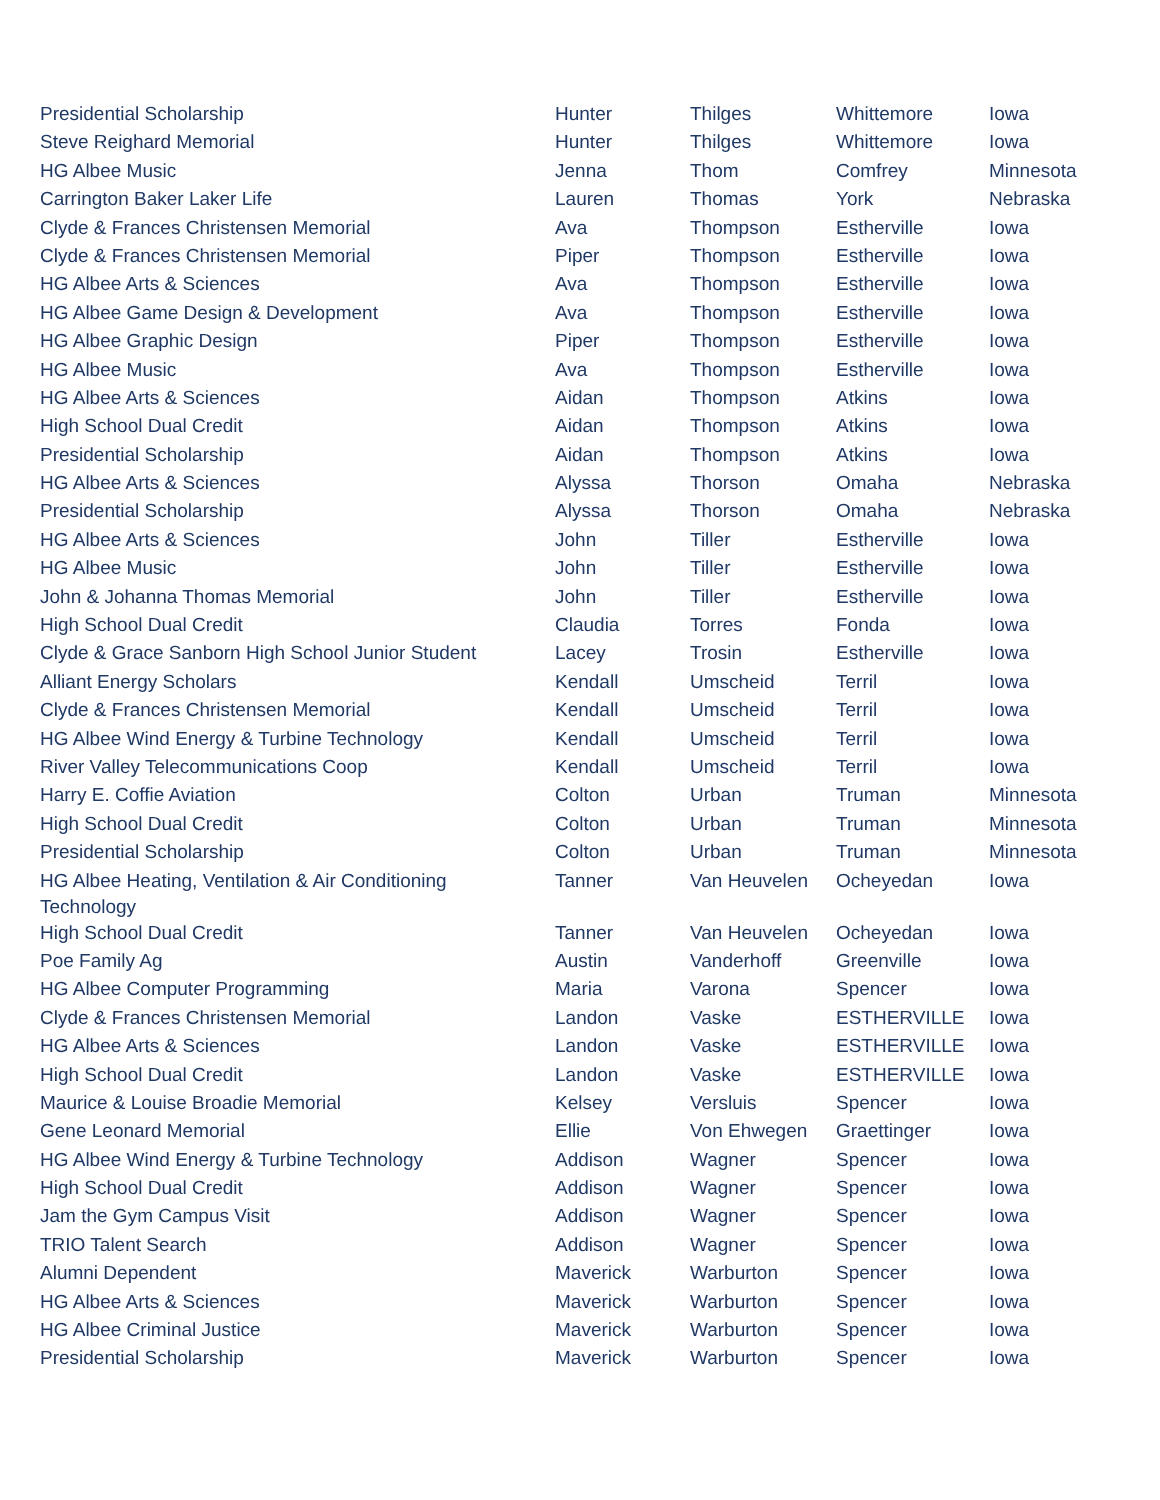| Presidential Scholarship | Hunter | Thilges | Whittemore | Iowa |
| Steve Reighard Memorial | Hunter | Thilges | Whittemore | Iowa |
| HG Albee Music | Jenna | Thom | Comfrey | Minnesota |
| Carrington Baker Laker Life | Lauren | Thomas | York | Nebraska |
| Clyde & Frances Christensen Memorial | Ava | Thompson | Estherville | Iowa |
| Clyde & Frances Christensen Memorial | Piper | Thompson | Estherville | Iowa |
| HG Albee Arts & Sciences | Ava | Thompson | Estherville | Iowa |
| HG Albee Game Design & Development | Ava | Thompson | Estherville | Iowa |
| HG Albee Graphic Design | Piper | Thompson | Estherville | Iowa |
| HG Albee Music | Ava | Thompson | Estherville | Iowa |
| HG Albee Arts & Sciences | Aidan | Thompson | Atkins | Iowa |
| High School Dual Credit | Aidan | Thompson | Atkins | Iowa |
| Presidential Scholarship | Aidan | Thompson | Atkins | Iowa |
| HG Albee Arts & Sciences | Alyssa | Thorson | Omaha | Nebraska |
| Presidential Scholarship | Alyssa | Thorson | Omaha | Nebraska |
| HG Albee Arts & Sciences | John | Tiller | Estherville | Iowa |
| HG Albee Music | John | Tiller | Estherville | Iowa |
| John & Johanna Thomas Memorial | John | Tiller | Estherville | Iowa |
| High School Dual Credit | Claudia | Torres | Fonda | Iowa |
| Clyde & Grace Sanborn High School Junior Student | Lacey | Trosin | Estherville | Iowa |
| Alliant Energy Scholars | Kendall | Umscheid | Terril | Iowa |
| Clyde & Frances Christensen Memorial | Kendall | Umscheid | Terril | Iowa |
| HG Albee Wind Energy & Turbine Technology | Kendall | Umscheid | Terril | Iowa |
| River Valley Telecommunications Coop | Kendall | Umscheid | Terril | Iowa |
| Harry E. Coffie Aviation | Colton | Urban | Truman | Minnesota |
| High School Dual Credit | Colton | Urban | Truman | Minnesota |
| Presidential Scholarship | Colton | Urban | Truman | Minnesota |
| HG Albee Heating, Ventilation & Air Conditioning Technology | Tanner | Van Heuvelen | Ocheyedan | Iowa |
| High School Dual Credit | Tanner | Van Heuvelen | Ocheyedan | Iowa |
| Poe Family Ag | Austin | Vanderhoff | Greenville | Iowa |
| HG Albee Computer Programming | Maria | Varona | Spencer | Iowa |
| Clyde & Frances Christensen Memorial | Landon | Vaske | ESTHERVILLE | Iowa |
| HG Albee Arts & Sciences | Landon | Vaske | ESTHERVILLE | Iowa |
| High School Dual Credit | Landon | Vaske | ESTHERVILLE | Iowa |
| Maurice & Louise Broadie Memorial | Kelsey | Versluis | Spencer | Iowa |
| Gene Leonard Memorial | Ellie | Von Ehwegen | Graettinger | Iowa |
| HG Albee Wind Energy & Turbine Technology | Addison | Wagner | Spencer | Iowa |
| High School Dual Credit | Addison | Wagner | Spencer | Iowa |
| Jam the Gym Campus Visit | Addison | Wagner | Spencer | Iowa |
| TRIO Talent Search | Addison | Wagner | Spencer | Iowa |
| Alumni Dependent | Maverick | Warburton | Spencer | Iowa |
| HG Albee Arts & Sciences | Maverick | Warburton | Spencer | Iowa |
| HG Albee Criminal Justice | Maverick | Warburton | Spencer | Iowa |
| Presidential Scholarship | Maverick | Warburton | Spencer | Iowa |